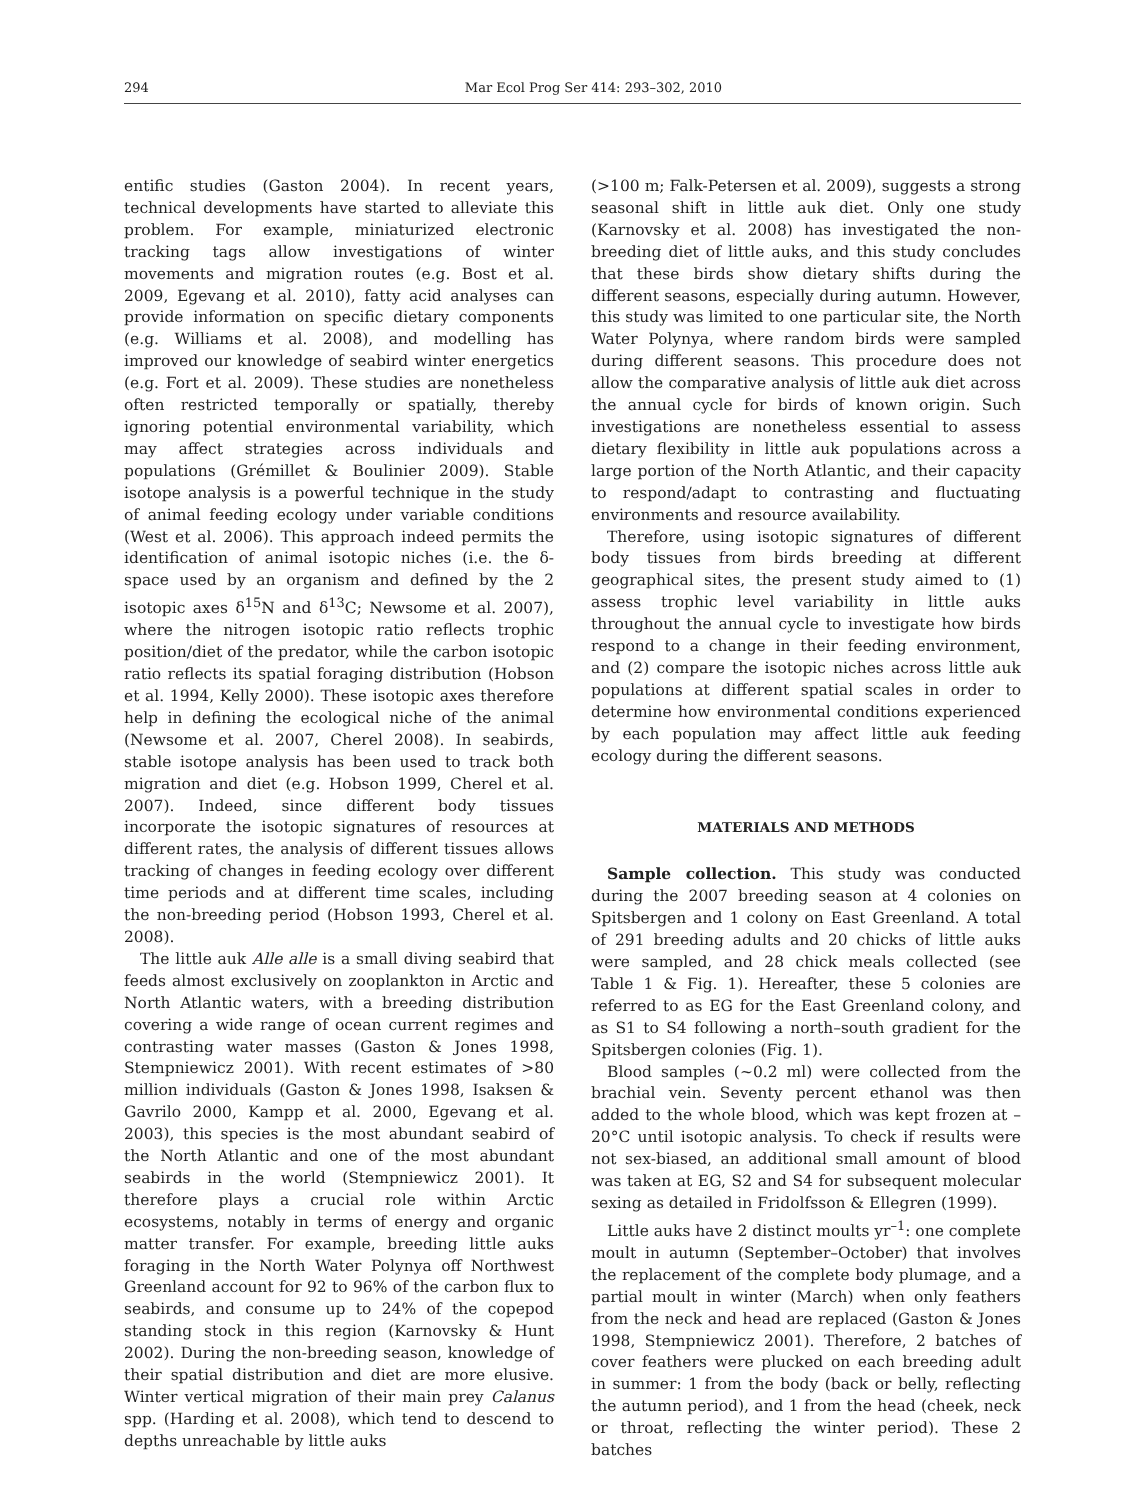294 Mar Ecol Prog Ser 414: 293–302, 2010
entific studies (Gaston 2004). In recent years, technical developments have started to alleviate this problem. For example, miniaturized electronic tracking tags allow investigations of winter movements and migration routes (e.g. Bost et al. 2009, Egevang et al. 2010), fatty acid analyses can provide information on specific dietary components (e.g. Williams et al. 2008), and modelling has improved our knowledge of seabird winter energetics (e.g. Fort et al. 2009). These studies are nonetheless often restricted temporally or spatially, thereby ignoring potential environmental variability, which may affect strategies across individuals and populations (Grémillet & Boulinier 2009). Stable isotope analysis is a powerful technique in the study of animal feeding ecology under variable conditions (West et al. 2006). This approach indeed permits the identification of animal isotopic niches (i.e. the δ-space used by an organism and defined by the 2 isotopic axes δ<sup>15</sup>N and δ<sup>13</sup>C; Newsome et al. 2007), where the nitrogen isotopic ratio reflects trophic position/diet of the predator, while the carbon isotopic ratio reflects its spatial foraging distribution (Hobson et al. 1994, Kelly 2000). These isotopic axes therefore help in defining the ecological niche of the animal (Newsome et al. 2007, Cherel 2008). In seabirds, stable isotope analysis has been used to track both migration and diet (e.g. Hobson 1999, Cherel et al. 2007). Indeed, since different body tissues incorporate the isotopic signatures of resources at different rates, the analysis of different tissues allows tracking of changes in feeding ecology over different time periods and at different time scales, including the non-breeding period (Hobson 1993, Cherel et al. 2008).
The little auk Alle alle is a small diving seabird that feeds almost exclusively on zooplankton in Arctic and North Atlantic waters, with a breeding distribution covering a wide range of ocean current regimes and contrasting water masses (Gaston & Jones 1998, Stempniewicz 2001). With recent estimates of >80 million individuals (Gaston & Jones 1998, Isaksen & Gavrilo 2000, Kampp et al. 2000, Egevang et al. 2003), this species is the most abundant seabird of the North Atlantic and one of the most abundant seabirds in the world (Stempniewicz 2001). It therefore plays a crucial role within Arctic ecosystems, notably in terms of energy and organic matter transfer. For example, breeding little auks foraging in the North Water Polynya off Northwest Greenland account for 92 to 96% of the carbon flux to seabirds, and consume up to 24% of the copepod standing stock in this region (Karnovsky & Hunt 2002). During the non-breeding season, knowledge of their spatial distribution and diet are more elusive. Winter vertical migration of their main prey Calanus spp. (Harding et al. 2008), which tend to descend to depths unreachable by little auks
(>100 m; Falk-Petersen et al. 2009), suggests a strong seasonal shift in little auk diet. Only one study (Karnovsky et al. 2008) has investigated the non-breeding diet of little auks, and this study concludes that these birds show dietary shifts during the different seasons, especially during autumn. However, this study was limited to one particular site, the North Water Polynya, where random birds were sampled during different seasons. This procedure does not allow the comparative analysis of little auk diet across the annual cycle for birds of known origin. Such investigations are nonetheless essential to assess dietary flexibility in little auk populations across a large portion of the North Atlantic, and their capacity to respond/adapt to contrasting and fluctuating environments and resource availability.
Therefore, using isotopic signatures of different body tissues from birds breeding at different geographical sites, the present study aimed to (1) assess trophic level variability in little auks throughout the annual cycle to investigate how birds respond to a change in their feeding environment, and (2) compare the isotopic niches across little auk populations at different spatial scales in order to determine how environmental conditions experienced by each population may affect little auk feeding ecology during the different seasons.
MATERIALS AND METHODS
Sample collection. This study was conducted during the 2007 breeding season at 4 colonies on Spitsbergen and 1 colony on East Greenland. A total of 291 breeding adults and 20 chicks of little auks were sampled, and 28 chick meals collected (see Table 1 & Fig. 1). Hereafter, these 5 colonies are referred to as EG for the East Greenland colony, and as S1 to S4 following a north–south gradient for the Spitsbergen colonies (Fig. 1).
Blood samples (~0.2 ml) were collected from the brachial vein. Seventy percent ethanol was then added to the whole blood, which was kept frozen at –20°C until isotopic analysis. To check if results were not sex-biased, an additional small amount of blood was taken at EG, S2 and S4 for subsequent molecular sexing as detailed in Fridolfsson & Ellegren (1999).
Little auks have 2 distinct moults yr<sup>–1</sup>: one complete moult in autumn (September–October) that involves the replacement of the complete body plumage, and a partial moult in winter (March) when only feathers from the neck and head are replaced (Gaston & Jones 1998, Stempniewicz 2001). Therefore, 2 batches of cover feathers were plucked on each breeding adult in summer: 1 from the body (back or belly, reflecting the autumn period), and 1 from the head (cheek, neck or throat, reflecting the winter period). These 2 batches